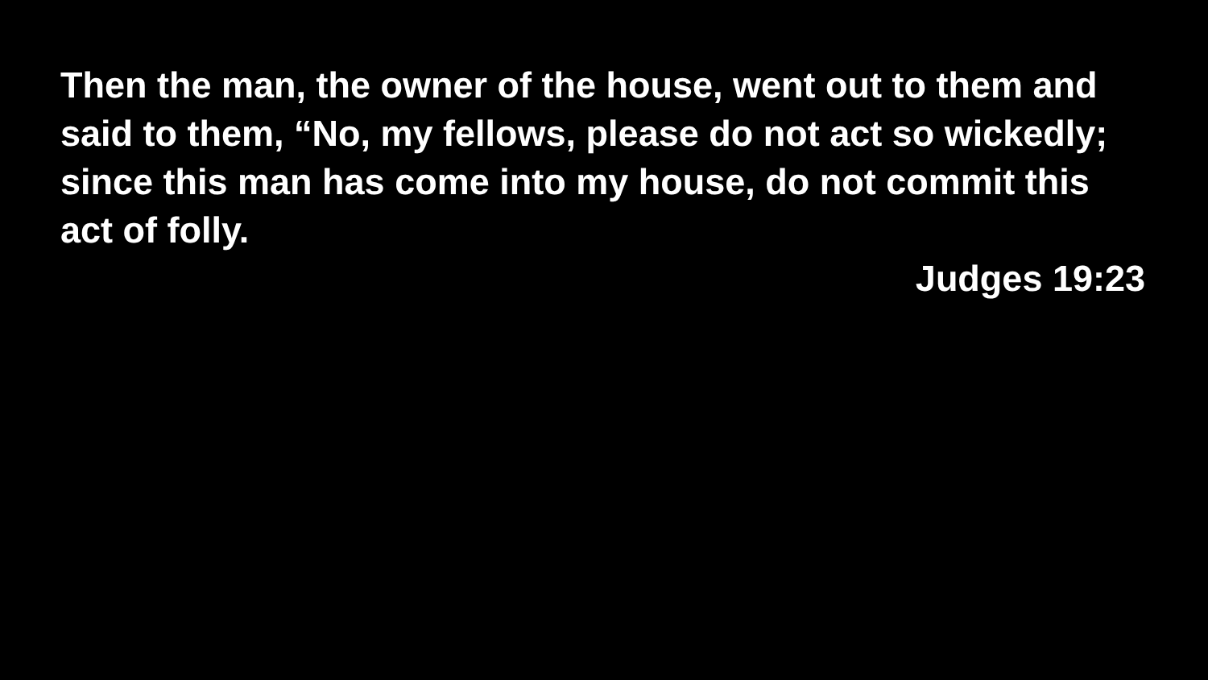Then the man, the owner of the house, went out to them and said to them, “No, my fellows, please do not act so wickedly; since this man has come into my house, do not commit this act of folly.
Judges 19:23